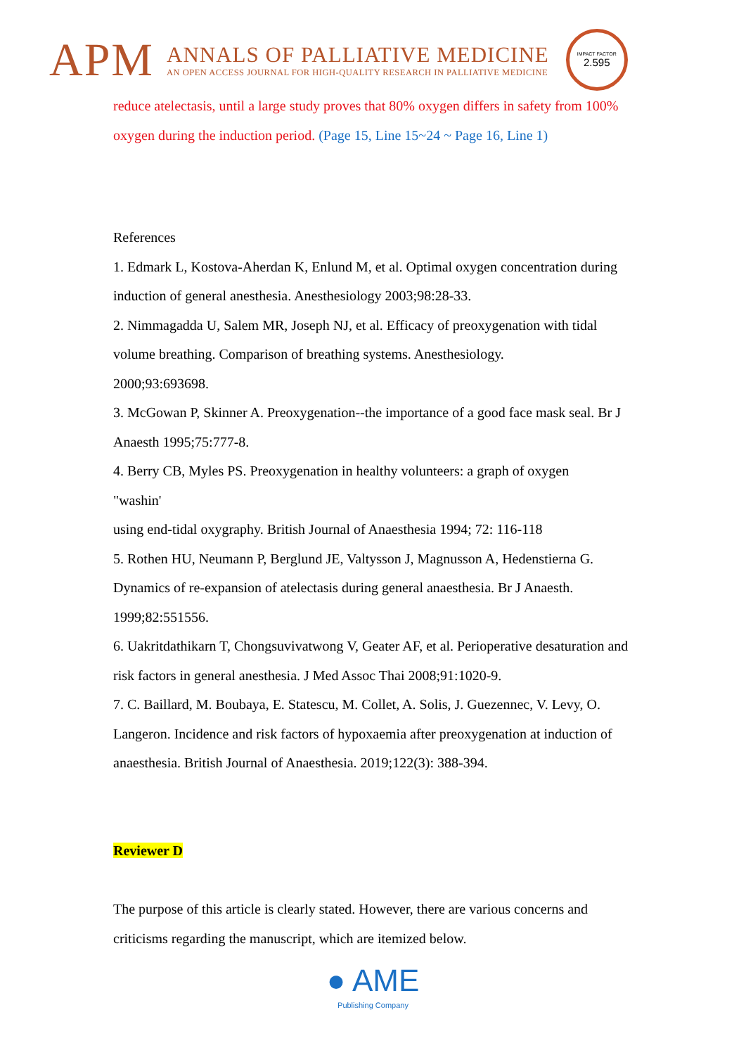APM
ANNALS OF PALLIATIVE MEDICINE
AN OPEN ACCESS JOURNAL FOR HIGH-QUALITY RESEARCH IN PALLIATIVE MEDICINE
IMPACT FACTOR
2.595
reduce atelectasis, until a large study proves that 80% oxygen differs in safety from 100% oxygen during the induction period. (Page 15, Line 15~24 ~ Page 16, Line 1)
References
1. Edmark L, Kostova-Aherdan K, Enlund M, et al. Optimal oxygen concentration during induction of general anesthesia. Anesthesiology 2003;98:28-33.
2. Nimmagadda U, Salem MR, Joseph NJ, et al. Efficacy of preoxygenation with tidal volume breathing. Comparison of breathing systems. Anesthesiology.
2000;93:693698.
3. McGowan P, Skinner A. Preoxygenation--the importance of a good face mask seal. Br J Anaesth 1995;75:777-8.
4. Berry CB, Myles PS. Preoxygenation in healthy volunteers: a graph of oxygen
"washin'
using end-tidal oxygraphy. British Journal of Anaesthesia 1994; 72: 116-118
5. Rothen HU, Neumann P, Berglund JE, Valtysson J, Magnusson A, Hedenstierna G. Dynamics of re-expansion of atelectasis during general anaesthesia. Br J Anaesth.
1999;82:551556.
6. Uakritdathikarn T, Chongsuvivatwong V, Geater AF, et al. Perioperative desaturation and risk factors in general anesthesia. J Med Assoc Thai 2008;91:1020-9.
7. C. Baillard, M. Boubaya, E. Statescu, M. Collet, A. Solis, J. Guezennec, V. Levy, O. Langeron. Incidence and risk factors of hypoxaemia after preoxygenation at induction of anaesthesia. British Journal of Anaesthesia. 2019;122(3): 388-394.
Reviewer D
The purpose of this article is clearly stated. However, there are various concerns and criticisms regarding the manuscript, which are itemized below.
● AME
Publishing Company